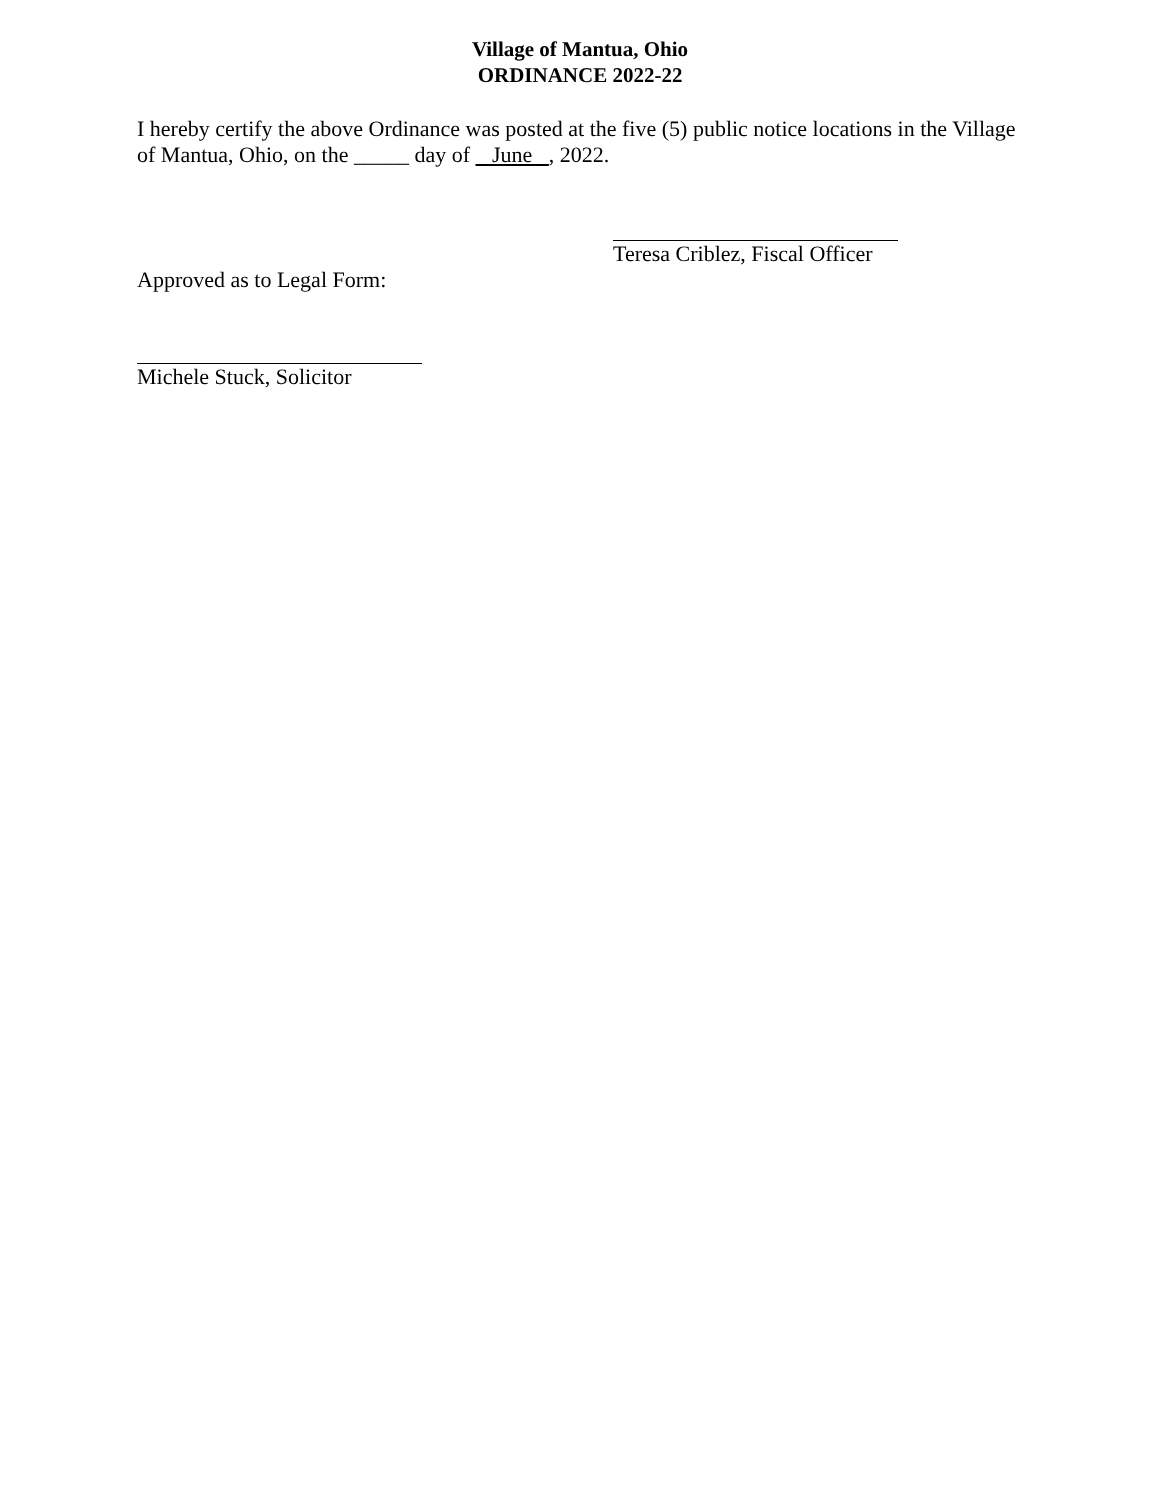Village of Mantua, Ohio
ORDINANCE 2022-22
I hereby certify the above Ordinance was posted at the five (5) public notice locations in the Village of Mantua, Ohio, on the _____ day of June , 2022.
Teresa Criblez, Fiscal Officer
Approved as to Legal Form:
Michele Stuck, Solicitor